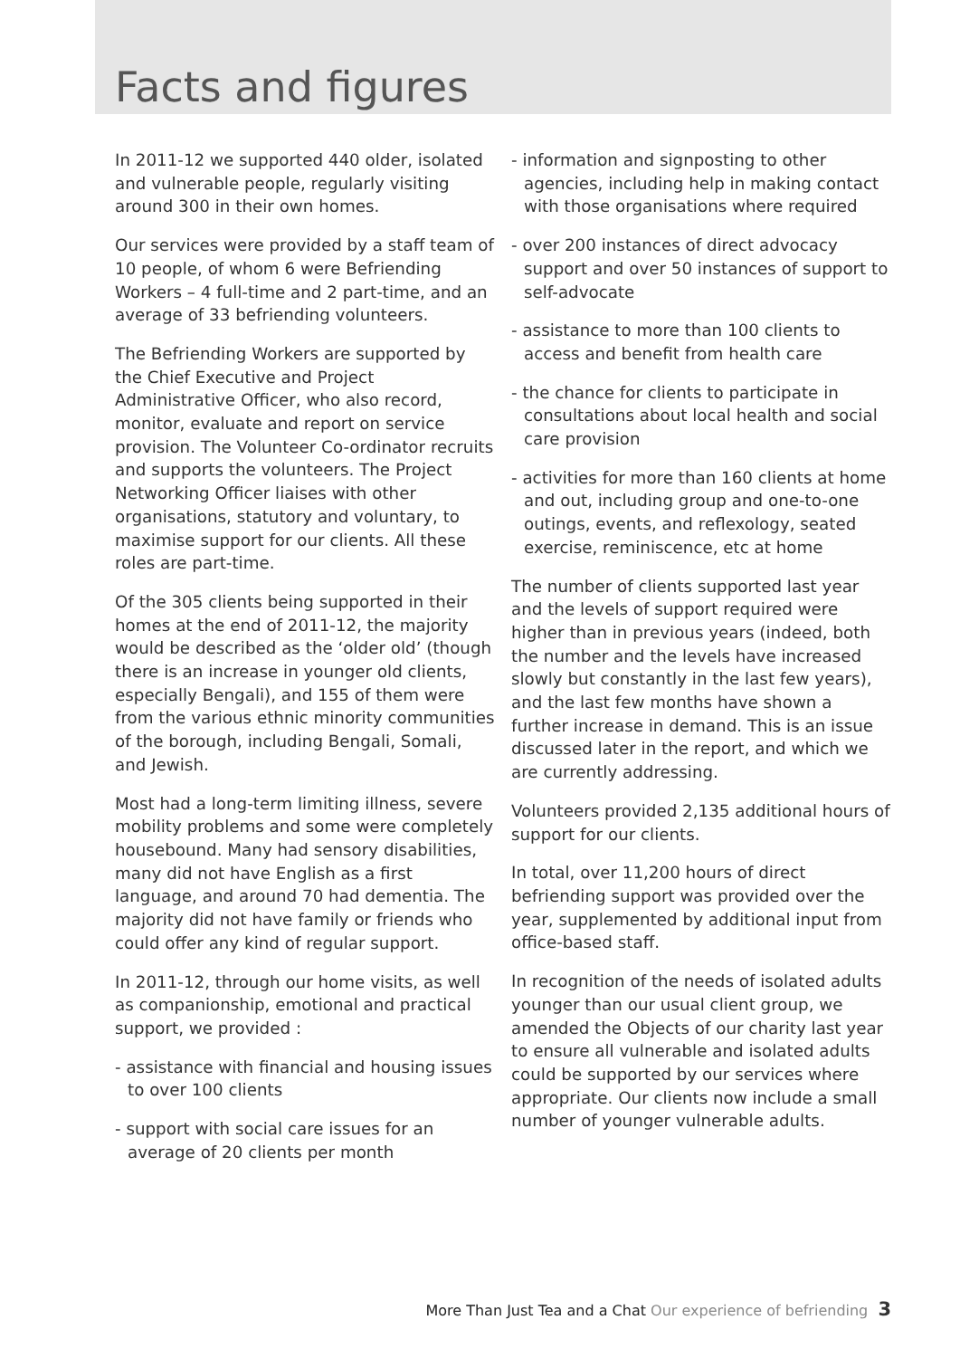Facts and figures
In 2011-12 we supported 440 older, isolated and vulnerable people, regularly visiting around 300 in their own homes.
Our services were provided by a staff team of 10 people, of whom 6 were Befriending Workers – 4 full-time and 2 part-time, and an average of 33 befriending volunteers.
The Befriending Workers are supported by the Chief Executive and Project Administrative Officer, who also record, monitor, evaluate and report on service provision. The Volunteer Co-ordinator recruits and supports the volunteers. The Project Networking Officer liaises with other organisations, statutory and voluntary, to maximise support for our clients. All these roles are part-time.
Of the 305 clients being supported in their homes at the end of 2011-12, the majority would be described as the ‘older old’ (though there is an increase in younger old clients, especially Bengali), and 155 of them were from the various ethnic minority communities of the borough, including Bengali, Somali, and Jewish.
Most had a long-term limiting illness, severe mobility problems and some were completely housebound. Many had sensory disabilities, many did not have English as a first language, and around 70 had dementia. The majority did not have family or friends who could offer any kind of regular support.
In 2011-12, through our home visits, as well as companionship, emotional and practical support, we provided :
- assistance with financial and housing issues to over 100 clients
- support with social care issues for an average of 20 clients per month
- information and signposting to other agencies, including help in making contact with those organisations where required
- over 200 instances of direct advocacy support and over 50 instances of support to self-advocate
- assistance to more than 100 clients to access and benefit from health care
- the chance for clients to participate in consultations about local health and social care provision
- activities for more than 160 clients at home and out, including group and one-to-one outings, events, and reflexology, seated exercise, reminiscence, etc at home
The number of clients supported last year and the levels of support required were higher than in previous years (indeed, both the number and the levels have increased slowly but constantly in the last few years), and the last few months have shown a further increase in demand. This is an issue discussed later in the report, and which we are currently addressing.
Volunteers provided 2,135 additional hours of support for our clients.
In total, over 11,200 hours of direct befriending support was provided over the year, supplemented by additional input from office-based staff.
In recognition of the needs of isolated adults younger than our usual client group, we amended the Objects of our charity last year to ensure all vulnerable and isolated adults could be supported by our services where appropriate. Our clients now include a small number of younger vulnerable adults.
More Than Just Tea and a Chat Our experience of befriending 3